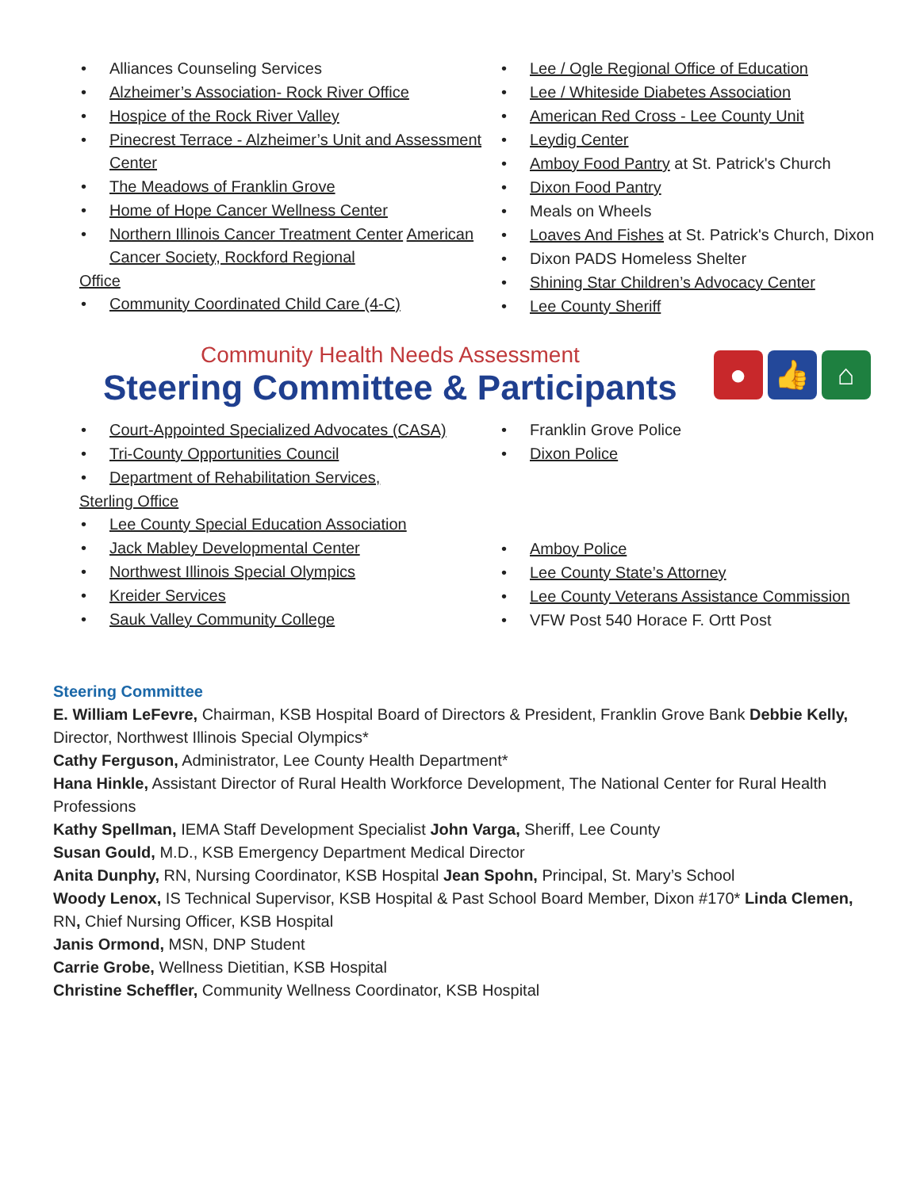• Alliances Counseling Services
• Alzheimer’s Association- Rock River Office
• Hospice of the Rock River Valley
• Pinecrest Terrace - Alzheimer’s Unit and Assessment Center
• The Meadows of Franklin Grove
• Home of Hope Cancer Wellness Center
• Northern Illinois Cancer Treatment Center American Cancer Society, Rockford Regional
Office
• Community Coordinated Child Care (4-C)
• Lee / Ogle Regional Office of Education
• Lee / Whiteside Diabetes Association
• American Red Cross - Lee County Unit
• Leydig Center
• Amboy Food Pantry at St. Patrick's Church
• Dixon Food Pantry
• Meals on Wheels
• Loaves And Fishes at St. Patrick's Church, Dixon
• Dixon PADS Homeless Shelter
• Shining Star Children’s Advocacy Center
• Lee County Sheriff
Community Health Needs Assessment
Steering Committee & Participants
● 👍 ⌂
• Court-Appointed Specialized Advocates (CASA)
• Tri-County Opportunities Council
• Department of Rehabilitation Services,
Sterling Office
• Lee County Special Education Association
• Jack Mabley Developmental Center
• Northwest Illinois Special Olympics
• Kreider Services
• Sauk Valley Community College
• Franklin Grove Police
• Dixon Police
• Amboy Police
• Lee County State’s Attorney
• Lee County Veterans Assistance Commission
• VFW Post 540 Horace F. Ortt Post
Steering Committee
E. William LeFevre, Chairman, KSB Hospital Board of Directors & President, Franklin Grove Bank Debbie Kelly, Director, Northwest Illinois Special Olympics*
Cathy Ferguson, Administrator, Lee County Health Department*
Hana Hinkle, Assistant Director of Rural Health Workforce Development, The National Center for Rural Health Professions
Kathy Spellman, IEMA Staff Development Specialist John Varga, Sheriff, Lee County
Susan Gould, M.D., KSB Emergency Department Medical Director
Anita Dunphy, RN, Nursing Coordinator, KSB Hospital Jean Spohn, Principal, St. Mary’s School
Woody Lenox, IS Technical Supervisor, KSB Hospital & Past School Board Member, Dixon #170* Linda Clemen, RN, Chief Nursing Officer, KSB Hospital
Janis Ormond, MSN, DNP Student
Carrie Grobe, Wellness Dietitian, KSB Hospital
Christine Scheffler, Community Wellness Coordinator, KSB Hospital